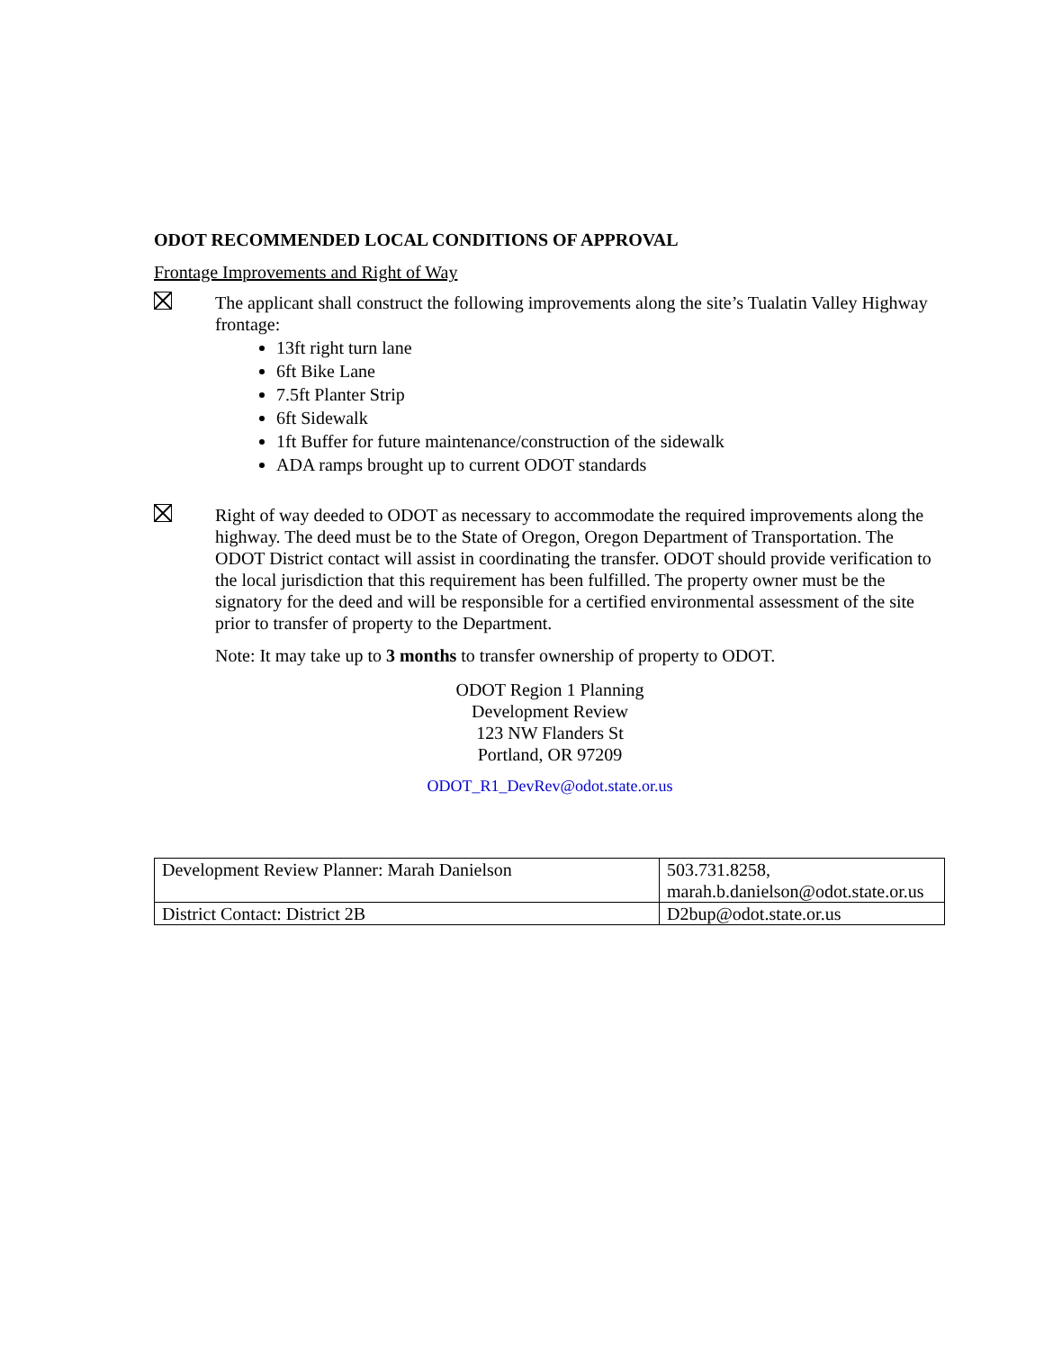ODOT RECOMMENDED LOCAL CONDITIONS OF APPROVAL
Frontage Improvements and Right of Way
The applicant shall construct the following improvements along the site’s Tualatin Valley Highway frontage:
13ft right turn lane
6ft Bike Lane
7.5ft Planter Strip
6ft Sidewalk
1ft Buffer for future maintenance/construction of the sidewalk
ADA ramps brought up to current ODOT standards
Right of way deeded to ODOT as necessary to accommodate the required improvements along the highway. The deed must be to the State of Oregon, Oregon Department of Transportation. The ODOT District contact will assist in coordinating the transfer. ODOT should provide verification to the local jurisdiction that this requirement has been fulfilled. The property owner must be the signatory for the deed and will be responsible for a certified environmental assessment of the site prior to transfer of property to the Department.
Note: It may take up to 3 months to transfer ownership of property to ODOT.
ODOT Region 1 Planning
Development Review
123 NW Flanders St
Portland, OR 97209
ODOT_R1_DevRev@odot.state.or.us
| Development Review Planner: Marah Danielson | 503.731.8258, marah.b.danielson@odot.state.or.us |
| District Contact: District 2B | D2bup@odot.state.or.us |